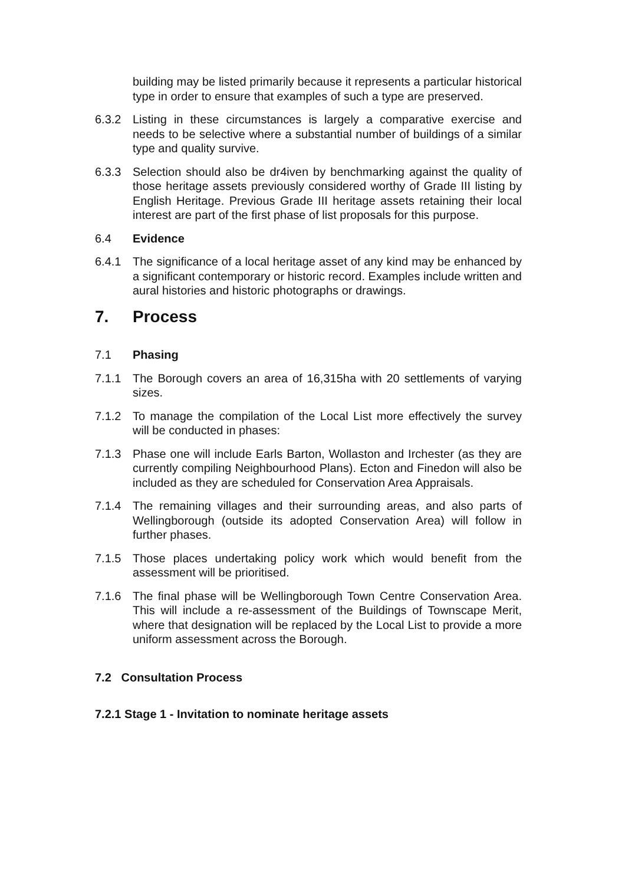building may be listed primarily because it represents a particular historical type in order to ensure that examples of such a type are preserved.
6.3.2 Listing in these circumstances is largely a comparative exercise and needs to be selective where a substantial number of buildings of a similar type and quality survive.
6.3.3 Selection should also be dr4iven by benchmarking against the quality of those heritage assets previously considered worthy of Grade III listing by English Heritage. Previous Grade III heritage assets retaining their local interest are part of the first phase of list proposals for this purpose.
6.4 Evidence
6.4.1 The significance of a local heritage asset of any kind may be enhanced by a significant contemporary or historic record. Examples include written and aural histories and historic photographs or drawings.
7. Process
7.1 Phasing
7.1.1 The Borough covers an area of 16,315ha with 20 settlements of varying sizes.
7.1.2 To manage the compilation of the Local List more effectively the survey will be conducted in phases:
7.1.3 Phase one will include Earls Barton, Wollaston and Irchester (as they are currently compiling Neighbourhood Plans). Ecton and Finedon will also be included as they are scheduled for Conservation Area Appraisals.
7.1.4 The remaining villages and their surrounding areas, and also parts of Wellingborough (outside its adopted Conservation Area) will follow in further phases.
7.1.5 Those places undertaking policy work which would benefit from the assessment will be prioritised.
7.1.6 The final phase will be Wellingborough Town Centre Conservation Area. This will include a re-assessment of the Buildings of Townscape Merit, where that designation will be replaced by the Local List to provide a more uniform assessment across the Borough.
7.2 Consultation Process
7.2.1 Stage 1 - Invitation to nominate heritage assets